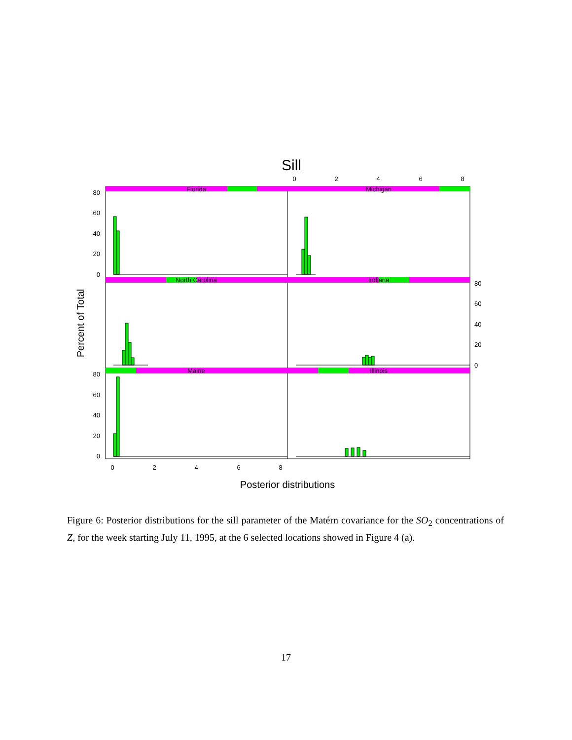Sill
0
2
4
6
8
0
2
4
6
8
80
60
40
20
0
80
60
40
20
0
80
60
40
20
0
Florida
Michigan
North Carolina
Indiana
Maine
Illinois
Percent of Total
Posterior distributions
Figure 6: Posterior distributions for the sill parameter of the Matérn covariance for the SO<sub>2</sub> concentrations of Z, for the week starting July 11, 1995, at the 6 selected locations showed in Figure 4 (a).
17